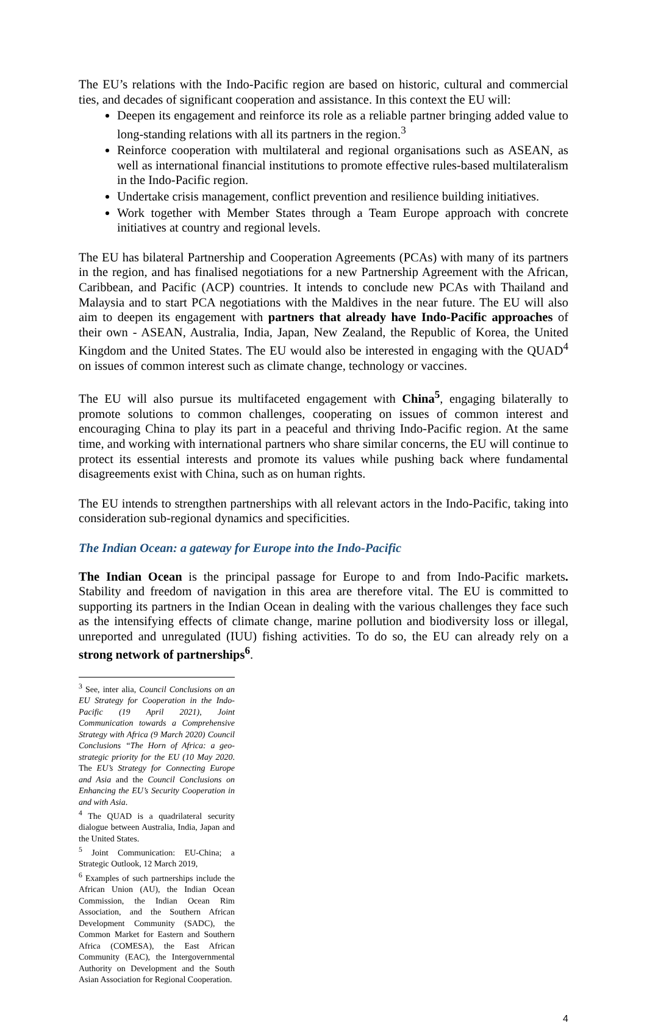The EU’s relations with the Indo-Pacific region are based on historic, cultural and commercial ties, and decades of significant cooperation and assistance. In this context the EU will:
Deepen its engagement and reinforce its role as a reliable partner bringing added value to long-standing relations with all its partners in the region.<sup>3</sup>
Reinforce cooperation with multilateral and regional organisations such as ASEAN, as well as international financial institutions to promote effective rules-based multilateralism in the Indo-Pacific region.
Undertake crisis management, conflict prevention and resilience building initiatives.
Work together with Member States through a Team Europe approach with concrete initiatives at country and regional levels.
The EU has bilateral Partnership and Cooperation Agreements (PCAs) with many of its partners in the region, and has finalised negotiations for a new Partnership Agreement with the African, Caribbean, and Pacific (ACP) countries. It intends to conclude new PCAs with Thailand and Malaysia and to start PCA negotiations with the Maldives in the near future. The EU will also aim to deepen its engagement with partners that already have Indo-Pacific approaches of their own - ASEAN, Australia, India, Japan, New Zealand, the Republic of Korea, the United Kingdom and the United States. The EU would also be interested in engaging with the QUAD<sup>4</sup> on issues of common interest such as climate change, technology or vaccines.
The EU will also pursue its multifaceted engagement with China<sup>5</sup>, engaging bilaterally to promote solutions to common challenges, cooperating on issues of common interest and encouraging China to play its part in a peaceful and thriving Indo-Pacific region. At the same time, and working with international partners who share similar concerns, the EU will continue to protect its essential interests and promote its values while pushing back where fundamental disagreements exist with China, such as on human rights.
The EU intends to strengthen partnerships with all relevant actors in the Indo-Pacific, taking into consideration sub-regional dynamics and specificities.
The Indian Ocean: a gateway for Europe into the Indo-Pacific
The Indian Ocean is the principal passage for Europe to and from Indo-Pacific markets. Stability and freedom of navigation in this area are therefore vital. The EU is committed to supporting its partners in the Indian Ocean in dealing with the various challenges they face such as the intensifying effects of climate change, marine pollution and biodiversity loss or illegal, unreported and unregulated (IUU) fishing activities. To do so, the EU can already rely on a strong network of partnerships<sup>6</sup>.
<sup>3</sup> See, inter alia, Council Conclusions on an EU Strategy for Cooperation in the Indo-Pacific (19 April 2021), Joint Communication towards a Comprehensive Strategy with Africa (9 March 2020) Council Conclusions “The Horn of Africa: a geo-strategic priority for the EU (10 May 2020. The EU’s Strategy for Connecting Europe and Asia and the Council Conclusions on Enhancing the EU’s Security Cooperation in and with Asia.
<sup>4</sup> The QUAD is a quadrilateral security dialogue between Australia, India, Japan and the United States.
<sup>5</sup> Joint Communication: EU-China; a Strategic Outlook, 12 March 2019,
<sup>6</sup> Examples of such partnerships include the African Union (AU), the Indian Ocean Commission, the Indian Ocean Rim Association, and the Southern African Development Community (SADC), the Common Market for Eastern and Southern Africa (COMESA), the East African Community (EAC), the Intergovernmental Authority on Development and the South Asian Association for Regional Cooperation.
4